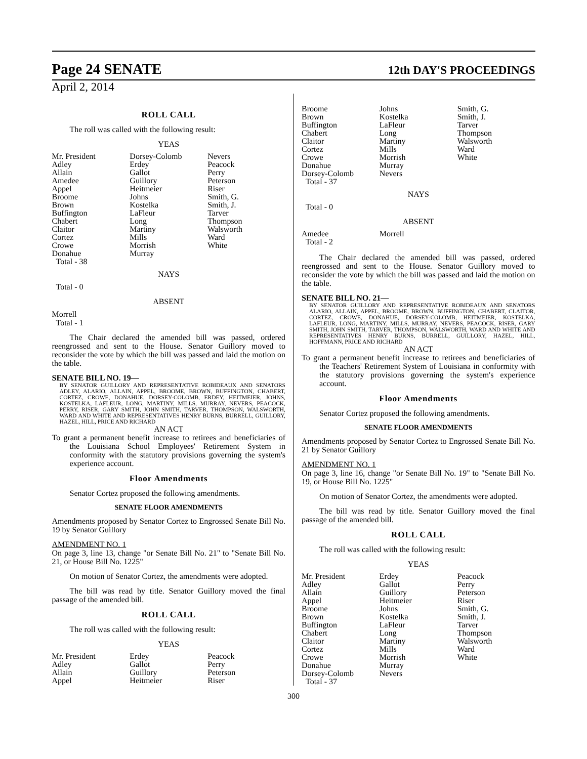Page 24 SENATE 12th DAY'S PROCEEDINGS
April 2, 2014
ROLL CALL
The roll was called with the following result:
YEAS
| Mr. President | Dorsey-Colomb | Nevers |
| Adley | Erdey | Peacock |
| Allain | Gallot | Perry |
| Amedee | Guillory | Peterson |
| Appel | Heitmeier | Riser |
| Broome | Johns | Smith, G. |
| Brown | Kostelka | Smith, J. |
| Buffington | LaFleur | Tarver |
| Chabert | Long | Thompson |
| Claitor | Martiny | Walsworth |
| Cortez | Mills | Ward |
| Crowe | Morrish | White |
| Donahue | Murray | |
| Total - 38 | | |
NAYS
Total - 0
ABSENT
Morrell
Total - 1
The Chair declared the amended bill was passed, ordered reengrossed and sent to the House. Senator Guillory moved to reconsider the vote by which the bill was passed and laid the motion on the table.
SENATE BILL NO. 19—
BY SENATOR GUILLORY AND REPRESENTATIVE ROBIDEAUX AND SENATORS ADLEY, ALARIO, ALLAIN, APPEL, BROOME, BROWN, BUFFINGTON, CHABERT, CORTEZ, CROWE, DONAHUE, DORSEY-COLOMB, ERDEY, HEITMEIER, JOHNS, KOSTELKA, LAFLEUR, LONG, MARTINY, MILLS, MURRAY, NEVERS, PEACOCK, PERRY, RISER, GARY SMITH, JOHN SMITH, TARVER, THOMPSON, WALSWORTH, WARD AND WHITE AND REPRESENTATIVES HENRY BURNS, BURRELL, GUILLORY, HAZEL, HILL, PRICE AND RICHARD
AN ACT
To grant a permanent benefit increase to retirees and beneficiaries of the Louisiana School Employees' Retirement System in conformity with the statutory provisions governing the system's experience account.
Floor Amendments
Senator Cortez proposed the following amendments.
SENATE FLOOR AMENDMENTS
Amendments proposed by Senator Cortez to Engrossed Senate Bill No. 19 by Senator Guillory
AMENDMENT NO. 1
On page 3, line 13, change "or Senate Bill No. 21" to "Senate Bill No. 21, or House Bill No. 1225"
On motion of Senator Cortez, the amendments were adopted.
The bill was read by title. Senator Guillory moved the final passage of the amended bill.
ROLL CALL
The roll was called with the following result:
YEAS
| Mr. President | Erdey | Peacock |
| Adley | Gallot | Perry |
| Allain | Guillory | Peterson |
| Appel | Heitmeier | Riser |
| Broome | Johns | Smith, G. |
| Brown | Kostelka | Smith, J. |
| Buffington | LaFleur | Tarver |
| Chabert | Long | Thompson |
| Claitor | Martiny | Walsworth |
| Cortez | Mills | Ward |
| Crowe | Morrish | White |
| Donahue | Murray | |
| Dorsey-Colomb | Nevers | |
| Total - 37 | | |
NAYS
Total - 0
ABSENT
| Amedee | Morrell | |
| Total - 2 | | |
The Chair declared the amended bill was passed, ordered reengrossed and sent to the House. Senator Guillory moved to reconsider the vote by which the bill was passed and laid the motion on the table.
SENATE BILL NO. 21—
BY SENATOR GUILLORY AND REPRESENTATIVE ROBIDEAUX AND SENATORS ALARIO, ALLAIN, APPEL, BROOME, BROWN, BUFFINGTON, CHABERT, CLAITOR, CORTEZ, CROWE, DONAHUE, DORSEY-COLOMB, HEITMEIER, KOSTELKA, LAFLEUR, LONG, MARTINY, MILLS, MURRAY, NEVERS, PEACOCK, RISER, GARY SMITH, JOHN SMITH, TARVER, THOMPSON, WALSWORTH, WARD AND WHITE AND REPRESENTATIVES HENRY BURNS, BURRELL, GUILLORY, HAZEL, HILL, HOFFMANN, PRICE AND RICHARD
AN ACT
To grant a permanent benefit increase to retirees and beneficiaries of the Teachers' Retirement System of Louisiana in conformity with the statutory provisions governing the system's experience account.
Floor Amendments
Senator Cortez proposed the following amendments.
SENATE FLOOR AMENDMENTS
Amendments proposed by Senator Cortez to Engrossed Senate Bill No. 21 by Senator Guillory
AMENDMENT NO. 1
On page 3, line 16, change "or Senate Bill No. 19" to "Senate Bill No. 19, or House Bill No. 1225"
On motion of Senator Cortez, the amendments were adopted.
The bill was read by title. Senator Guillory moved the final passage of the amended bill.
ROLL CALL
The roll was called with the following result:
YEAS
| Mr. President | Erdey | Peacock |
| Adley | Gallot | Perry |
| Allain | Guillory | Peterson |
| Appel | Heitmeier | Riser |
| Broome | Johns | Smith, G. |
| Brown | Kostelka | Smith, J. |
| Buffington | LaFleur | Tarver |
| Chabert | Long | Thompson |
| Claitor | Martiny | Walsworth |
| Cortez | Mills | Ward |
| Crowe | Morrish | White |
| Donahue | Murray | |
| Dorsey-Colomb | Nevers | |
| Total - 37 | | |
300